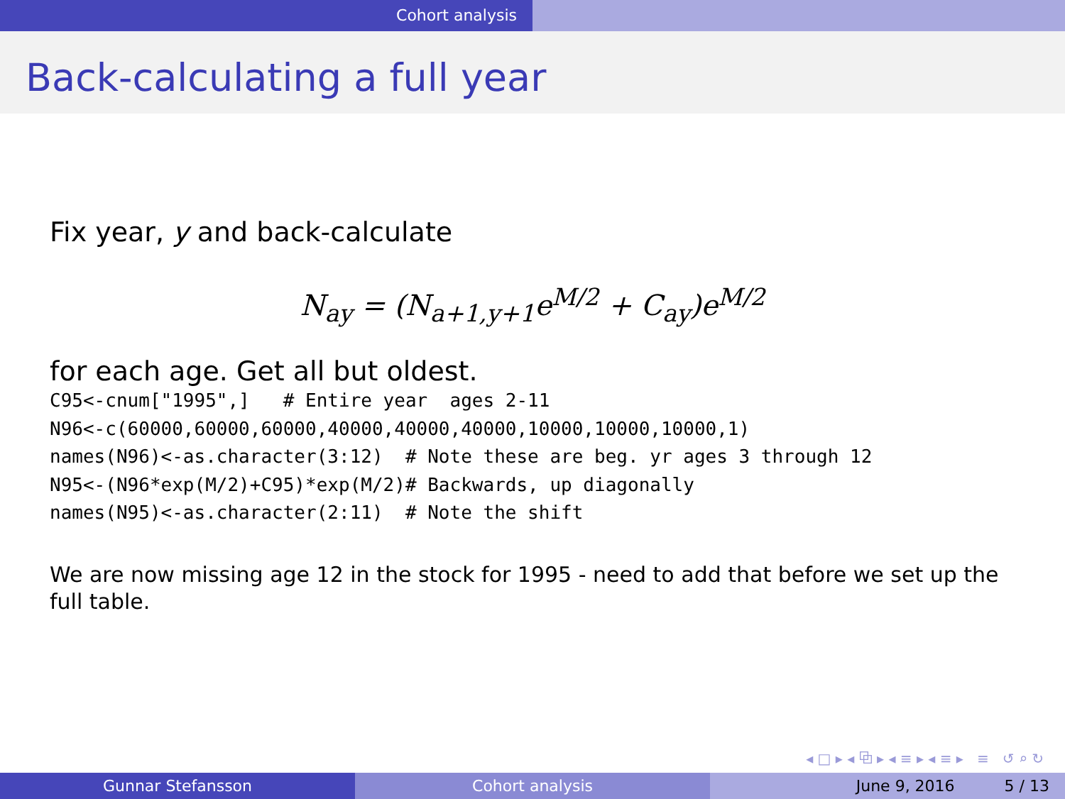Cohort analysis
Back-calculating a full year
Fix year, y and back-calculate
N<sub>ay</sub> = (N<sub>a+1,y+1</sub>e<sup>M/2</sup> + C<sub>ay</sub>)e<sup>M/2</sup>
for each age. Get all but oldest.
C95<-cnum["1995",]   # Entire year  ages 2-11
N96<-c(60000,60000,60000,40000,40000,40000,10000,10000,10000,1)
names(N96)<-as.character(3:12)  # Note these are beg. yr ages 3 through 12
N95<-(N96*exp(M/2)+C95)*exp(M/2)# Backwards, up diagonally
names(N95)<-as.character(2:11)  # Note the shift
We are now missing age 12 in the stock for 1995 - need to add that before we set up the full table.
◂ □ ▸ ◂ ⧉ ▸ ◂ ≡ ▸ ◂ ≡ ▸ ≡ ↺ ⌕ ↻
Gunnar Stefansson Cohort analysis June 9, 2016 5 / 13